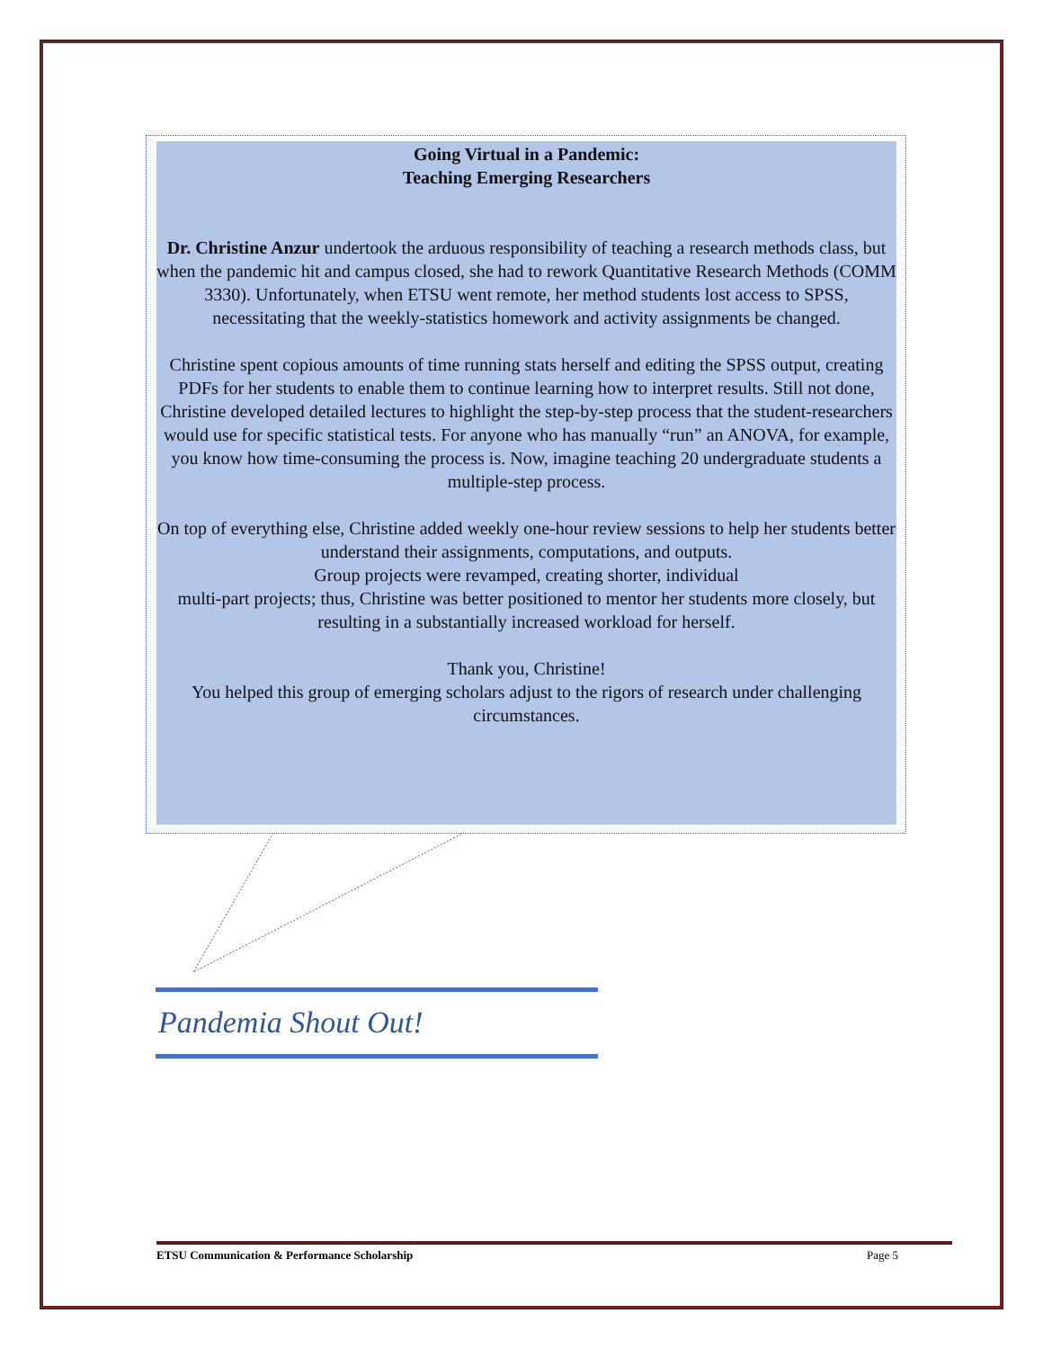Going Virtual in a Pandemic:
Teaching Emerging Researchers
Dr. Christine Anzur undertook the arduous responsibility of teaching a research methods class, but when the pandemic hit and campus closed, she had to rework Quantitative Research Methods (COMM 3330). Unfortunately, when ETSU went remote, her method students lost access to SPSS, necessitating that the weekly-statistics homework and activity assignments be changed.
Christine spent copious amounts of time running stats herself and editing the SPSS output, creating PDFs for her students to enable them to continue learning how to interpret results. Still not done, Christine developed detailed lectures to highlight the step-by-step process that the student-researchers would use for specific statistical tests. For anyone who has manually “run” an ANOVA, for example, you know how time-consuming the process is. Now, imagine teaching 20 undergraduate students a multiple-step process.
On top of everything else, Christine added weekly one-hour review sessions to help her students better understand their assignments, computations, and outputs.
Group projects were revamped, creating shorter, individual
multi-part projects; thus, Christine was better positioned to mentor her students more closely, but resulting in a substantially increased workload for herself.
Thank you, Christine!
You helped this group of emerging scholars adjust to the rigors of research under challenging circumstances.
Pandemia Shout Out!
ETSU Communication & Performance Scholarship Page 5